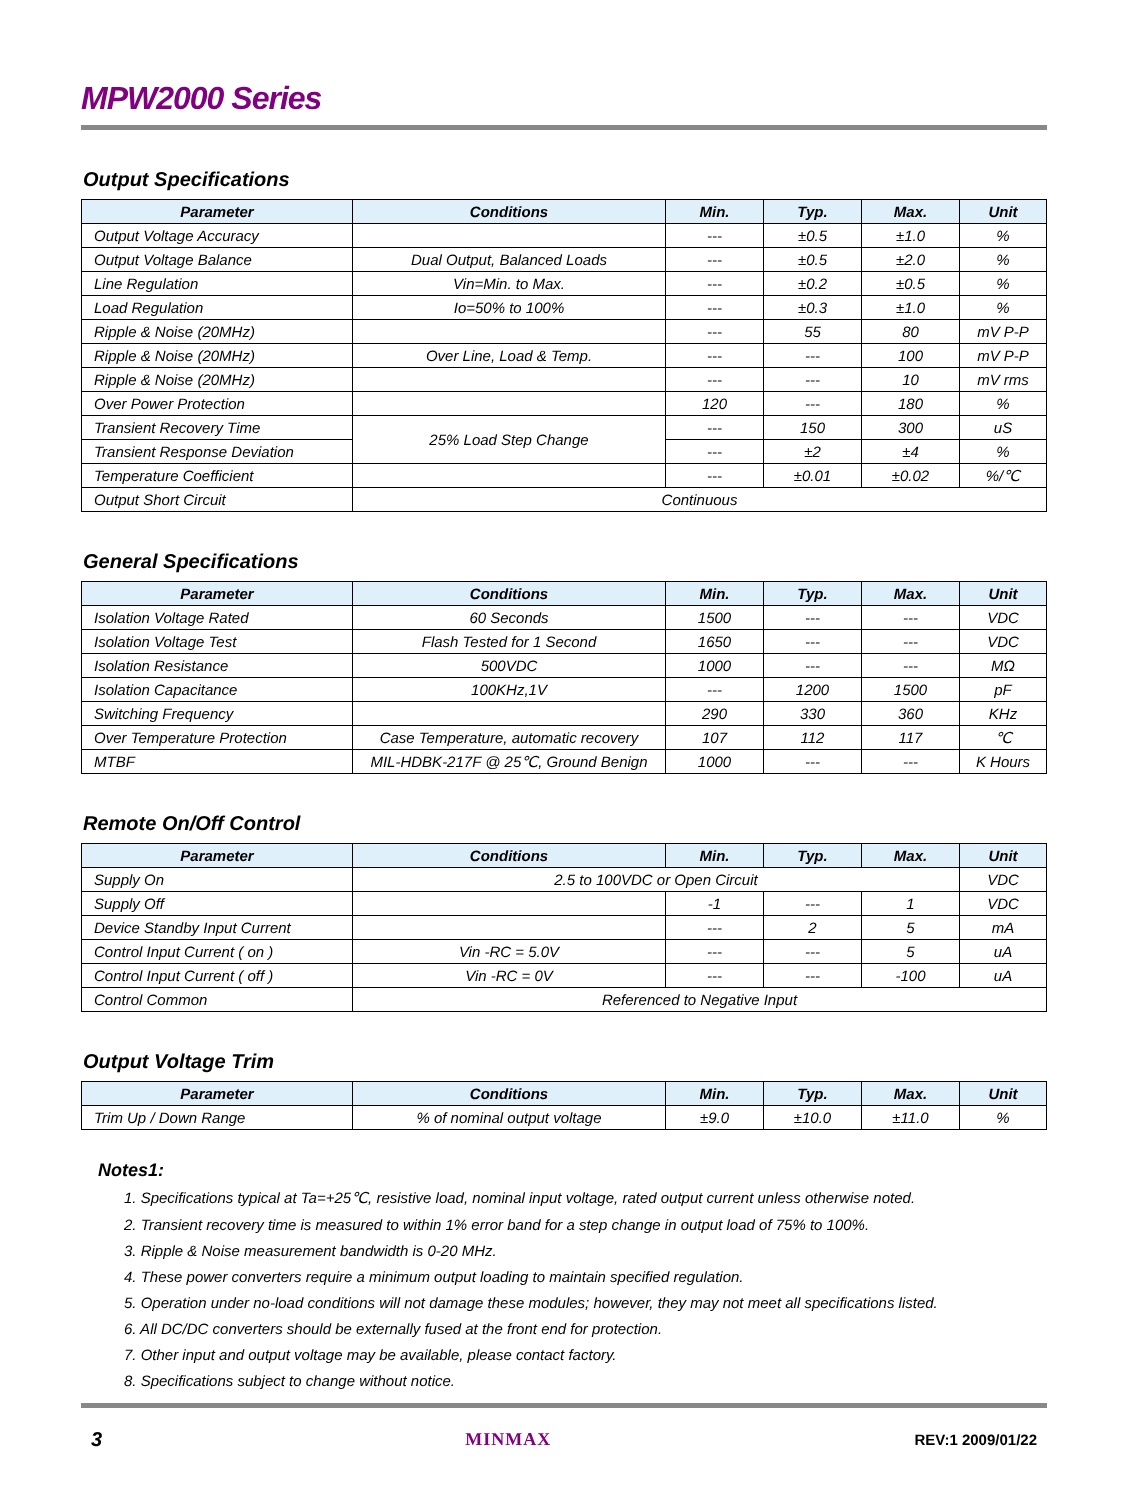MPW2000 Series
Output Specifications
| Parameter | Conditions | Min. | Typ. | Max. | Unit |
| --- | --- | --- | --- | --- | --- |
| Output Voltage Accuracy | | --- | ±0.5 | ±1.0 | % |
| Output Voltage Balance | Dual Output, Balanced Loads | --- | ±0.5 | ±2.0 | % |
| Line Regulation | Vin=Min. to Max. | --- | ±0.2 | ±0.5 | % |
| Load Regulation | Io=50% to 100% | --- | ±0.3 | ±1.0 | % |
| Ripple & Noise (20MHz) | | --- | 55 | 80 | mV P-P |
| Ripple & Noise (20MHz) | Over Line, Load & Temp. | --- | --- | 100 | mV P-P |
| Ripple & Noise (20MHz) | | --- | --- | 10 | mV rms |
| Over Power Protection | | 120 | --- | 180 | % |
| Transient Recovery Time | 25% Load Step Change | --- | 150 | 300 | uS |
| Transient Response Deviation | | --- | ±2 | ±4 | % |
| Temperature Coefficient | | --- | ±0.01 | ±0.02 | %/℃ |
| Output Short Circuit | Continuous | | | | |
General Specifications
| Parameter | Conditions | Min. | Typ. | Max. | Unit |
| --- | --- | --- | --- | --- | --- |
| Isolation Voltage Rated | 60 Seconds | 1500 | --- | --- | VDC |
| Isolation Voltage Test | Flash Tested for 1 Second | 1650 | --- | --- | VDC |
| Isolation Resistance | 500VDC | 1000 | --- | --- | MΩ |
| Isolation Capacitance | 100KHz,1V | --- | 1200 | 1500 | pF |
| Switching Frequency | | 290 | 330 | 360 | KHz |
| Over Temperature Protection | Case Temperature, automatic recovery | 107 | 112 | 117 | ℃ |
| MTBF | MIL-HDBK-217F @ 25℃, Ground Benign | 1000 | --- | --- | K Hours |
Remote On/Off Control
| Parameter | Conditions | Min. | Typ. | Max. | Unit |
| --- | --- | --- | --- | --- | --- |
| Supply On | 2.5 to 100VDC or Open Circuit | | | | VDC |
| Supply Off | | -1 | --- | 1 | VDC |
| Device Standby Input Current | | --- | 2 | 5 | mA |
| Control Input Current ( on ) | Vin -RC = 5.0V | --- | --- | 5 | uA |
| Control Input Current ( off ) | Vin -RC = 0V | --- | --- | -100 | uA |
| Control Common | Referenced to Negative Input | | | | |
Output Voltage Trim
| Parameter | Conditions | Min. | Typ. | Max. | Unit |
| --- | --- | --- | --- | --- | --- |
| Trim Up / Down Range | % of nominal output voltage | ±9.0 | ±10.0 | ±11.0 | % |
Notes1:
1. Specifications typical at Ta=+25℃, resistive load, nominal input voltage, rated output current unless otherwise noted.
2. Transient recovery time is measured to within 1% error band for a step change in output load of 75% to 100%.
3. Ripple & Noise measurement bandwidth is 0-20 MHz.
4. These power converters require a minimum output loading to maintain specified regulation.
5. Operation under no-load conditions will not damage these modules; however, they may not meet all specifications listed.
6. All DC/DC converters should be externally fused at the front end for protection.
7. Other input and output voltage may be available, please contact factory.
8. Specifications subject to change without notice.
3 MINMAX REV:1 2009/01/22